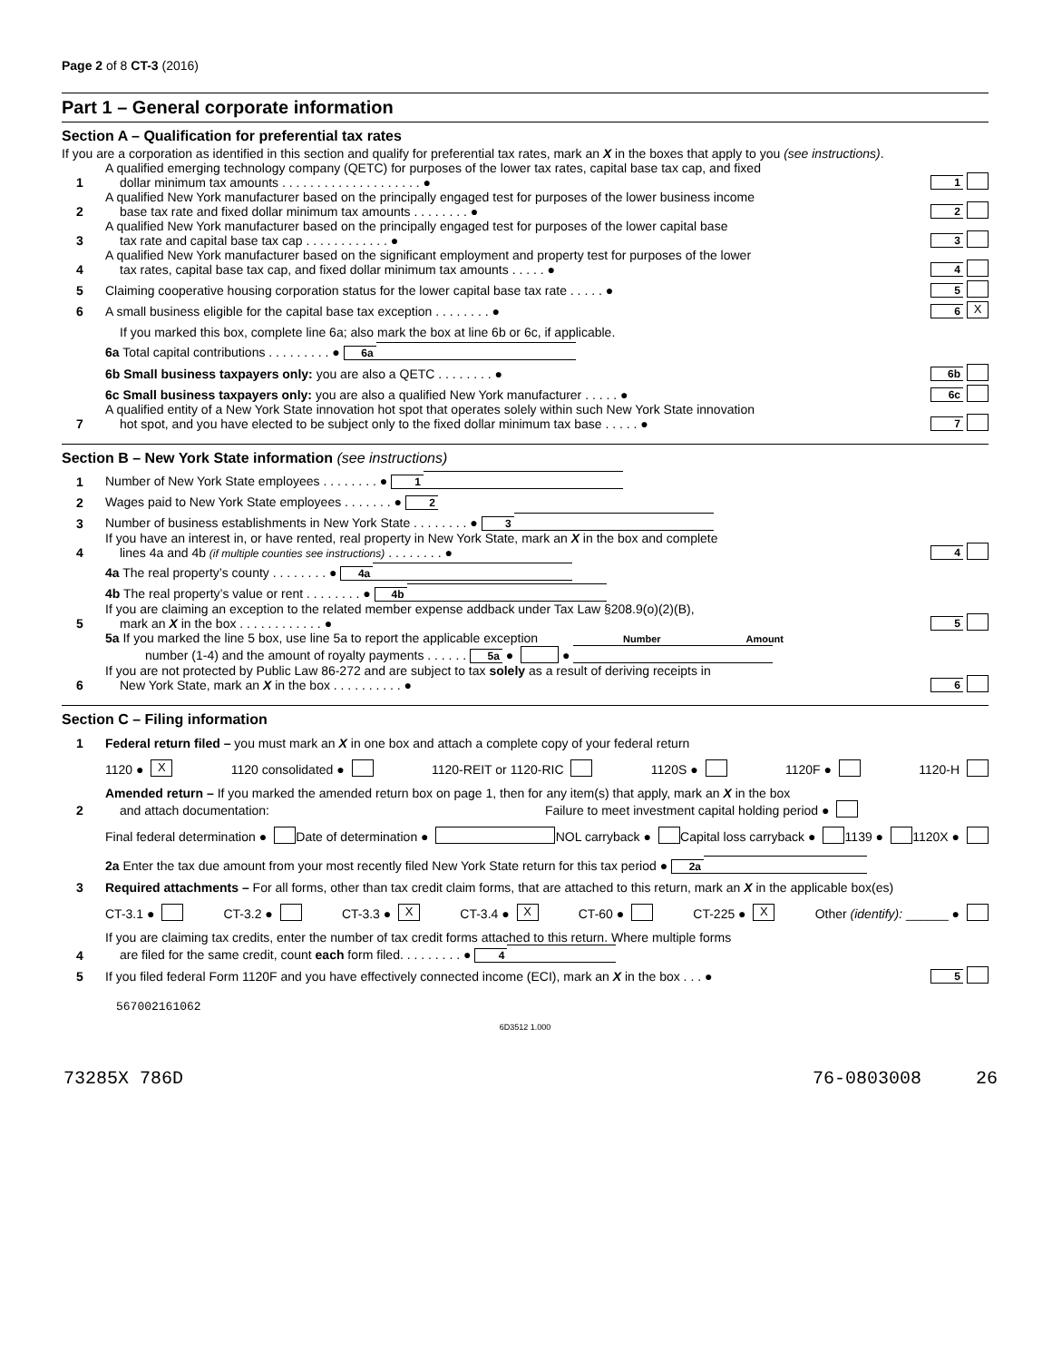Page 2 of 8 CT-3 (2016)
Part 1 – General corporate information
Section A – Qualification for preferential tax rates
If you are a corporation as identified in this section and qualify for preferential tax rates, mark an X in the boxes that apply to you (see instructions).
1 A qualified emerging technology company (QETC) for purposes of the lower tax rates, capital base tax cap, and fixed
dollar minimum tax amounts . . . . . . . . . . . . . . . . . . . . ● 1
2 A qualified New York manufacturer based on the principally engaged test for purposes of the lower business income
base tax rate and fixed dollar minimum tax amounts . . . . . . . . ● 2
3 A qualified New York manufacturer based on the principally engaged test for purposes of the lower capital base
tax rate and capital base tax cap . . . . . . . . . . . . ● 3
4 A qualified New York manufacturer based on the significant employment and property test for purposes of the lower
tax rates, capital base tax cap, and fixed dollar minimum tax amounts . . . . . ● 4
5 Claiming cooperative housing corporation status for the lower capital base tax rate . . . . . ● 5
6 A small business eligible for the capital base tax exception . . . . . . . . ● 6 X
If you marked this box, complete line 6a; also mark the box at line 6b or 6c, if applicable.
6a Total capital contributions . . . . . . . . . ● 6a
6b Small business taxpayers only: you are also a QETC . . . . . . . . ● 6b
6c Small business taxpayers only: you are also a qualified New York manufacturer . . . . . ● 6c
7 A qualified entity of a New York State innovation hot spot that operates solely within such New York State innovation
hot spot, and you have elected to be subject only to the fixed dollar minimum tax base . . . . . ● 7
Section B – New York State information (see instructions)
1 Number of New York State employees . . . . . . . . ● 1
2 Wages paid to New York State employees . . . . . . . ● 2
3 Number of business establishments in New York State . . . . . . . . ● 3
4 If you have an interest in, or have rented, real property in New York State, mark an X in the box and complete
lines 4a and 4b (if multiple counties see instructions) . . . . . . . . ● 4
4a The real property’s county . . . . . . . . ● 4a
4b The real property’s value or rent . . . . . . . . ● 4b
5 If you are claiming an exception to the related member expense addback under Tax Law §208.9(o)(2)(B),
mark an X in the box . . . . . . . . . . . . ● 5
5a If you marked the line 5 box, use line 5a to report the applicable exception Number Amount
number (1-4) and the amount of royalty payments . . . . . . 5a ● ●
6 If you are not protected by Public Law 86-272 and are subject to tax solely as a result of deriving receipts in
New York State, mark an X in the box . . . . . . . . . . ● 6
Section C – Filing information
1 Federal return filed – you must mark an X in one box and attach a complete copy of your federal return
1120 ● X 1120 consolidated ● 1120-REIT or 1120-RIC 1120S ● 1120F ● 1120-H
2 Amended return – If you marked the amended return box on page 1, then for any item(s) that apply, mark an X in the box
and attach documentation: Failure to meet investment capital holding period ●
Final federal determination ● Date of determination ● NOL carryback ● Capital loss carryback ● 1139 ● 1120X ●
2a Enter the tax due amount from your most recently filed New York State return for this tax period ● 2a
3 Required attachments – For all forms, other than tax credit claim forms, that are attached to this return, mark an X in the applicable box(es)
CT-3.1 ● CT-3.2 ● CT-3.3 ● X CT-3.4 ● X CT-60 ● CT-225 ● X Other (identify): ______ ●
4 If you are claiming tax credits, enter the number of tax credit forms attached to this return. Where multiple forms
are filed for the same credit, count each form filed. . . . . . . . . ● 4
5 If you filed federal Form 1120F and you have effectively connected income (ECI), mark an X in the box . . . ● 5
567002161062
6D3512 1.000
73285X 786D 76-0803008 26